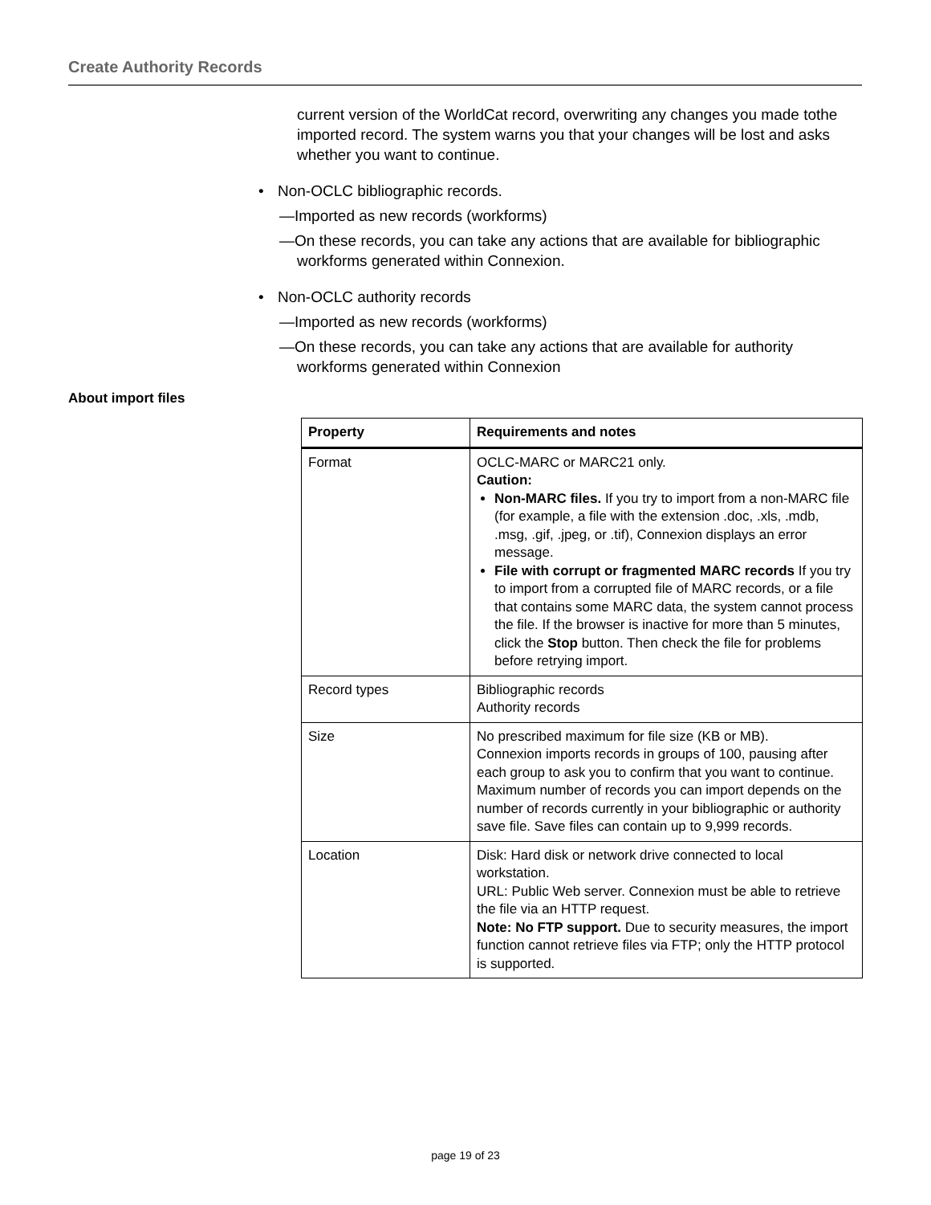Create Authority Records
current version of the WorldCat record, overwriting any changes you made tothe imported record. The system warns you that your changes will be lost and asks whether you want to continue.
• Non-OCLC bibliographic records.
—Imported as new records (workforms)
—On these records, you can take any actions that are available for bibliographic workforms generated within Connexion.
• Non-OCLC authority records
—Imported as new records (workforms)
—On these records, you can take any actions that are available for authority workforms generated within Connexion
About import files
| Property | Requirements and notes |
| --- | --- |
| Format | OCLC-MARC or MARC21 only. Caution: Non-MARC files. If you try to import from a non-MARC file (for example, a file with the extension .doc, .xls, .mdb, .msg, .gif, .jpeg, or .tif), Connexion displays an error message. File with corrupt or fragmented MARC records If you try to import from a corrupted file of MARC records, or a file that contains some MARC data, the system cannot process the file. If the browser is inactive for more than 5 minutes, click the Stop button. Then check the file for problems before retrying import. |
| Record types | Bibliographic records Authority records |
| Size | No prescribed maximum for file size (KB or MB). Connexion imports records in groups of 100, pausing after each group to ask you to confirm that you want to continue. Maximum number of records you can import depends on the number of records currently in your bibliographic or authority save file. Save files can contain up to 9,999 records. |
| Location | Disk: Hard disk or network drive connected to local workstation. URL: Public Web server. Connexion must be able to retrieve the file via an HTTP request. Note: No FTP support. Due to security measures, the import function cannot retrieve files via FTP; only the HTTP protocol is supported. |
page 19 of 23